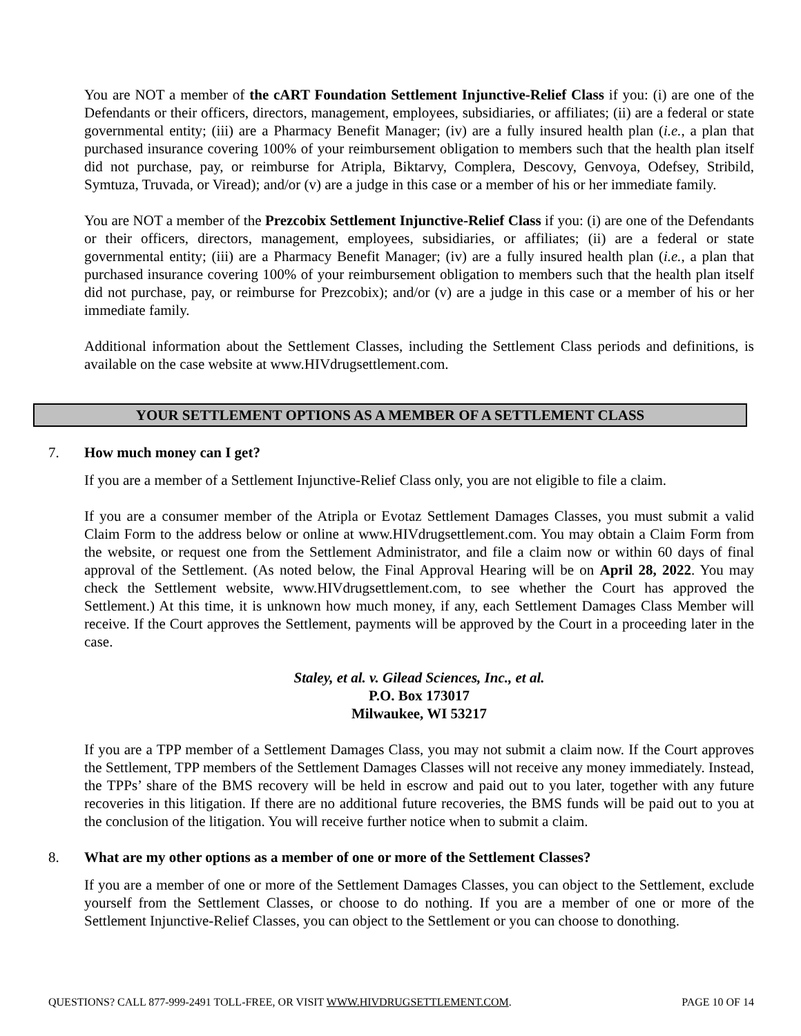You are NOT a member of the cART Foundation Settlement Injunctive-Relief Class if you: (i) are one of the Defendants or their officers, directors, management, employees, subsidiaries, or affiliates; (ii) are a federal or state governmental entity; (iii) are a Pharmacy Benefit Manager; (iv) are a fully insured health plan (i.e., a plan that purchased insurance covering 100% of your reimbursement obligation to members such that the health plan itself did not purchase, pay, or reimburse for Atripla, Biktarvy, Complera, Descovy, Genvoya, Odefsey, Stribild, Symtuza, Truvada, or Viread); and/or (v) are a judge in this case or a member of his or her immediate family.
You are NOT a member of the Prezcobix Settlement Injunctive-Relief Class if you: (i) are one of the Defendants or their officers, directors, management, employees, subsidiaries, or affiliates; (ii) are a federal or state governmental entity; (iii) are a Pharmacy Benefit Manager; (iv) are a fully insured health plan (i.e., a plan that purchased insurance covering 100% of your reimbursement obligation to members such that the health plan itself did not purchase, pay, or reimburse for Prezcobix); and/or (v) are a judge in this case or a member of his or her immediate family.
Additional information about the Settlement Classes, including the Settlement Class periods and definitions, is available on the case website at www.HIVdrugsettlement.com.
YOUR SETTLEMENT OPTIONS AS A MEMBER OF A SETTLEMENT CLASS
7. How much money can I get?
If you are a member of a Settlement Injunctive-Relief Class only, you are not eligible to file a claim.
If you are a consumer member of the Atripla or Evotaz Settlement Damages Classes, you must submit a valid Claim Form to the address below or online at www.HIVdrugsettlement.com. You may obtain a Claim Form from the website, or request one from the Settlement Administrator, and file a claim now or within 60 days of final approval of the Settlement. (As noted below, the Final Approval Hearing will be on April 28, 2022. You may check the Settlement website, www.HIVdrugsettlement.com, to see whether the Court has approved the Settlement.) At this time, it is unknown how much money, if any, each Settlement Damages Class Member will receive. If the Court approves the Settlement, payments will be approved by the Court in a proceeding later in the case.
Staley, et al. v. Gilead Sciences, Inc., et al.
P.O. Box 173017
Milwaukee, WI 53217
If you are a TPP member of a Settlement Damages Class, you may not submit a claim now. If the Court approves the Settlement, TPP members of the Settlement Damages Classes will not receive any money immediately. Instead, the TPPs’ share of the BMS recovery will be held in escrow and paid out to you later, together with any future recoveries in this litigation. If there are no additional future recoveries, the BMS funds will be paid out to you at the conclusion of the litigation. You will receive further notice when to submit a claim.
8. What are my other options as a member of one or more of the Settlement Classes?
If you are a member of one or more of the Settlement Damages Classes, you can object to the Settlement, exclude yourself from the Settlement Classes, or choose to do nothing. If you are a member of one or more of the Settlement Injunctive-Relief Classes, you can object to the Settlement or you can choose to donothing.
QUESTIONS? CALL 877-999-2491 TOLL-FREE, OR VISIT WWW.HIVDRUGSETTLEMENT.COM. PAGE 10 OF 14